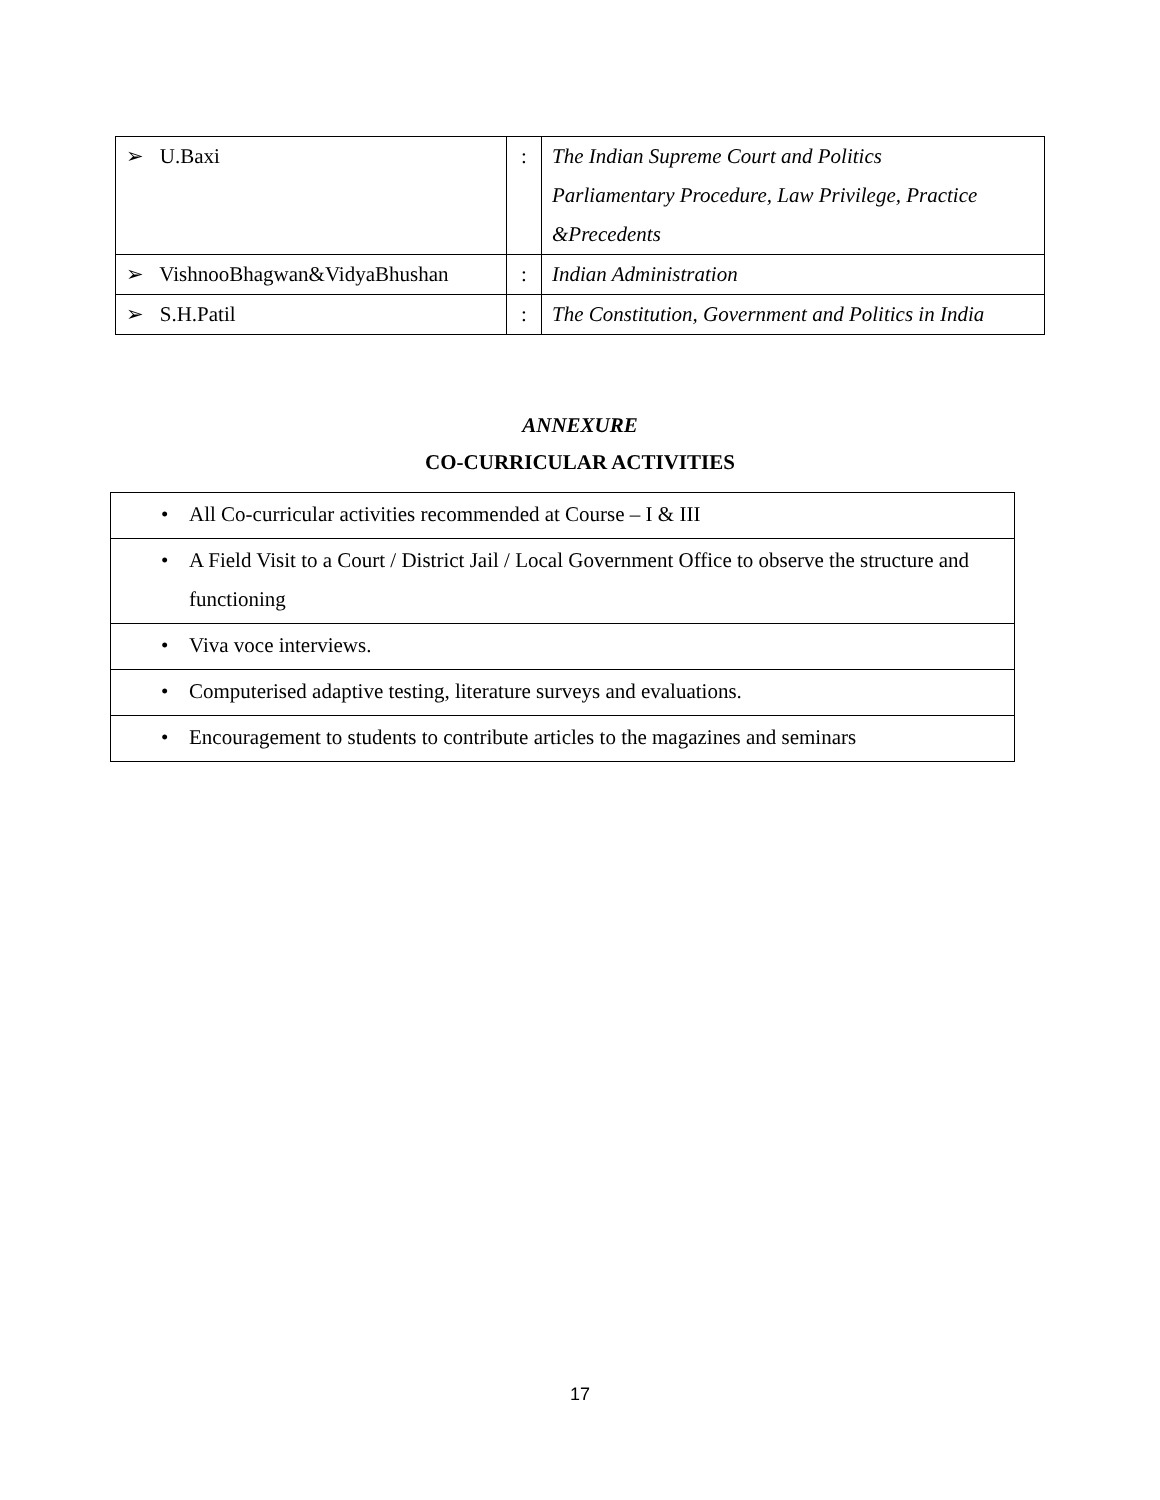| ➢ U.Baxi | : | The Indian Supreme Court and Politics Parliamentary Procedure, Law Privilege, Practice &Precedents |
| ➢ VishnooBhagwan&VidyaBhushan | : | Indian Administration |
| ➢ S.H.Patil | : | The Constitution, Government and Politics in India |
ANNEXURE
CO-CURRICULAR ACTIVITIES
| • All Co-curricular activities recommended at Course – I & III |
| • A Field Visit to a Court / District Jail / Local Government Office to observe the structure and functioning |
| • Viva voce interviews. |
| • Computerised adaptive testing, literature surveys and evaluations. |
| • Encouragement to students to contribute articles to the magazines and seminars |
17